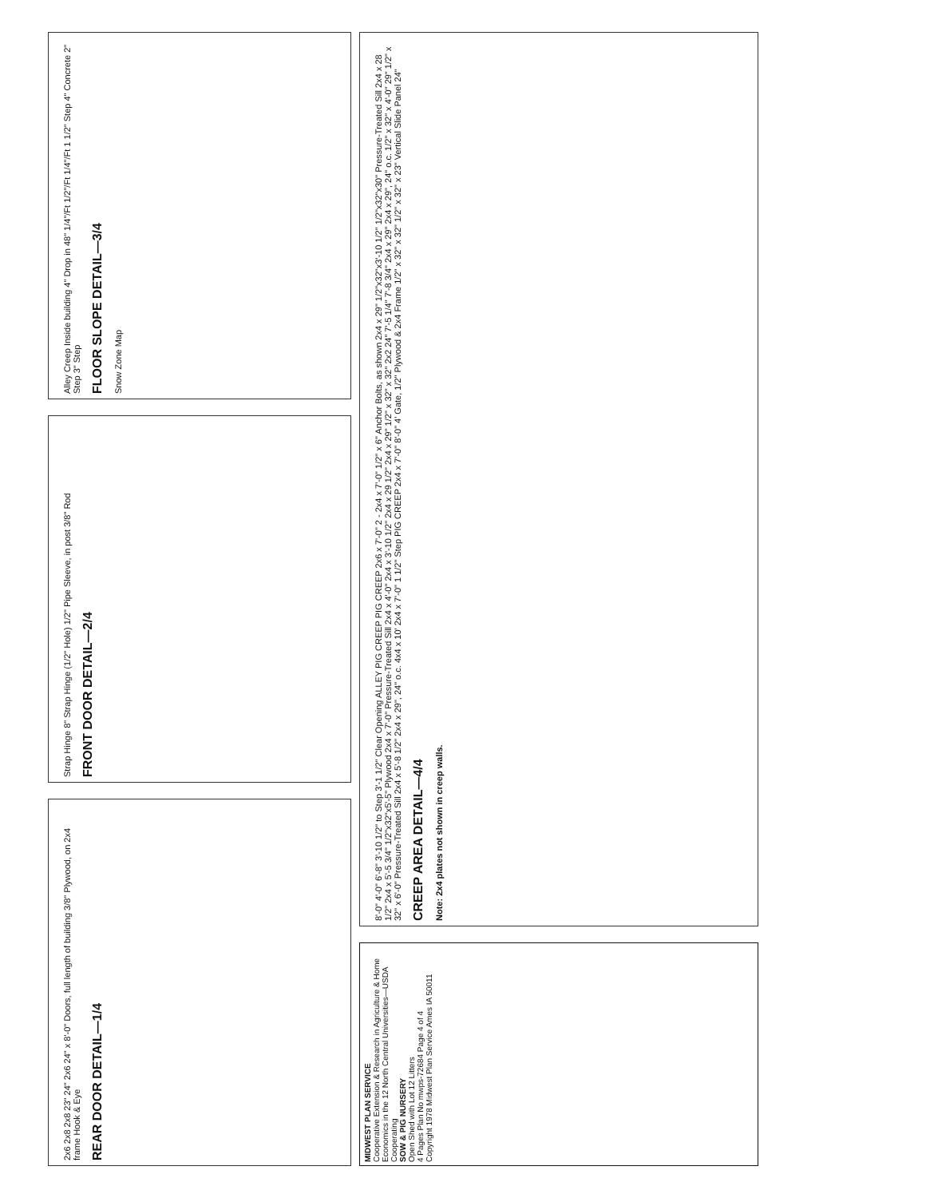2x6 2x8 2x8 23" 24" 2x6 24" x 8'-0" Doors, full length of building 3/8" Plywood, on 2x4 frame Hook & Eye
REAR DOOR DETAIL—1/4
Strap Hinge 8" Strap Hinge (1/2" Hole) 1/2" Pipe Sleeve, in post 3/8" Rod
FRONT DOOR DETAIL—2/4
Alley Creep Inside building 4" Drop in 48" 1/4"/Ft 1/2"/Ft 1/4"/Ft 1 1/2" Step 4" Concrete 2" Step 3" Step
FLOOR SLOPE DETAIL—3/4
Snow Zone Map
MIDWEST PLAN SERVICE
Cooperative Extension & Research in Agriculture & Home Economics in the 12 North Central Universities—USDA Cooperating
SOW & PIG NURSERY
Open Shed with Lot 12 Litters
4 Pages Plan No mwps-72684 Page 4 of 4
Copyright 1978 Midwest Plan Service Ames IA 50011
8'-0" 4'-0" 6'-8" 3'-10 1/2" to Step 3'-1 1/2" Clear Opening ALLEY PIG CREEP PIG CREEP 2x6 x 7'-0" 2 - 2x4 x 7'-0" 1/2" x 6" Anchor Bolts, as shown 2x4 x 29" 1/2"x32"x3'-10 1/2" 1/2"x32"x30" Pressure-Treated Sill 2x4 x 28 1/2" 2x4 x 5'-5 3/4" 1/2"x32"x5'-5" Plywood 2x4 x 7'-0" Pressure-Treated Sill 2x4 x 4'-0" 2x4 x 3'-10 1/2" 2x4 x 29 1/2" 2x4 x 29" 1/2" x 32" x 32" 2x2 24" 7'-5 1/4" 7'-8 3/4" 2x4 x 29" 2x4 x 29", 24" o.c. 1/2" x 32" x 4'-0" 29" 1/2" x 32" x 6'-0" Pressure-Treated Sill 2x4 x 5'-8 1/2" 2x4 x 29", 24" o.c. 4x4 x 10' 2x4 x 7'-0" 1 1/2" Step PIG CREEP 2x4 x 7'-0" 8'-0" 4' Gate, 1/2" Plywood & 2x4 Frame 1/2" x 32" x 32" 1/2" x 32" x 23" Vertical Slide Panel 24"
CREEP AREA DETAIL—4/4
Note: 2x4 plates not shown in creep walls.